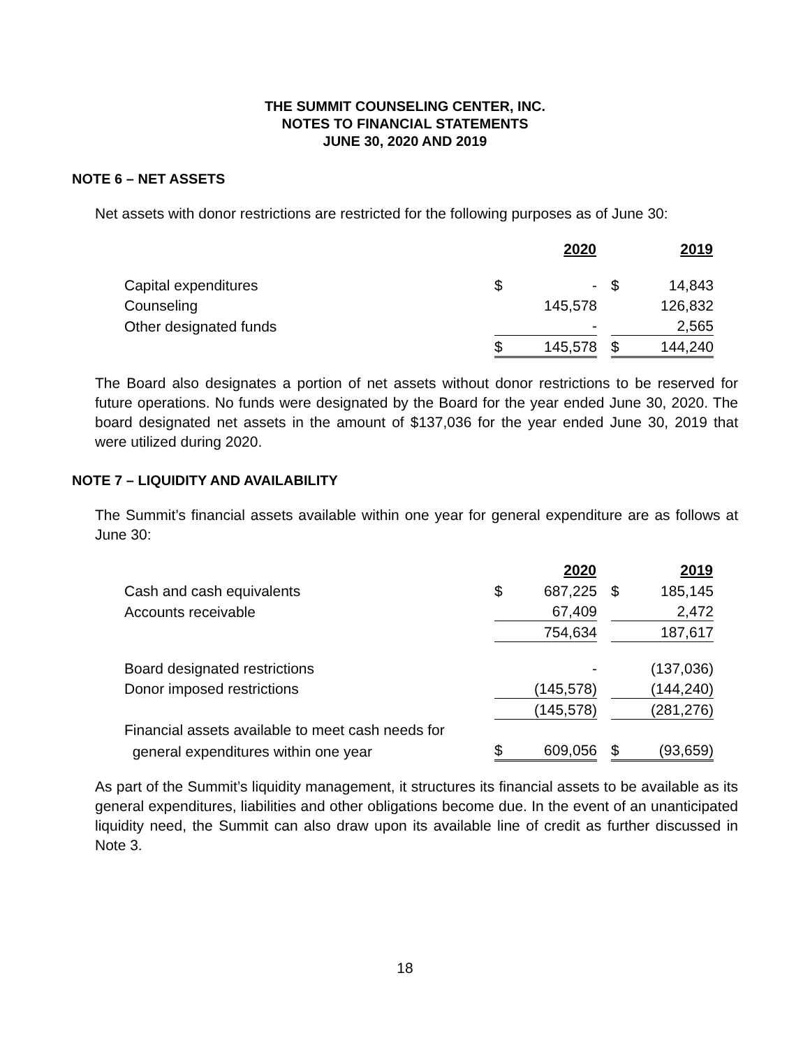THE SUMMIT COUNSELING CENTER, INC.
NOTES TO FINANCIAL STATEMENTS
JUNE 30, 2020 AND 2019
NOTE 6 – NET ASSETS
Net assets with donor restrictions are restricted for the following purposes as of June 30:
| | | 2020 | | | 2019 |
| Capital expenditures | $ | - | | $ | 14,843 |
| Counseling | | 145,578 | | | 126,832 |
| Other designated funds | | - | | | 2,565 |
| | $ | 145,578 | | $ | 144,240 |
The Board also designates a portion of net assets without donor restrictions to be reserved for future operations. No funds were designated by the Board for the year ended June 30, 2020. The board designated net assets in the amount of $137,036 for the year ended June 30, 2019 that were utilized during 2020.
NOTE 7 – LIQUIDITY AND AVAILABILITY
The Summit’s financial assets available within one year for general expenditure are as follows at June 30:
| | | 2020 | | | 2019 |
| Cash and cash equivalents | $ | 687,225 | | $ | 185,145 |
| Accounts receivable | | 67,409 | | | 2,472 |
| | | 754,634 | | | 187,617 |
| Board designated restrictions | | - | | | (137,036) |
| Donor imposed restrictions | | (145,578) | | | (144,240) |
| | | (145,578) | | | (281,276) |
| Financial assets available to meet cash needs for | | | | | |
| general expenditures within one year | $ | 609,056 | | $ | (93,659) |
As part of the Summit’s liquidity management, it structures its financial assets to be available as its general expenditures, liabilities and other obligations become due. In the event of an unanticipated liquidity need, the Summit can also draw upon its available line of credit as further discussed in Note 3.
18